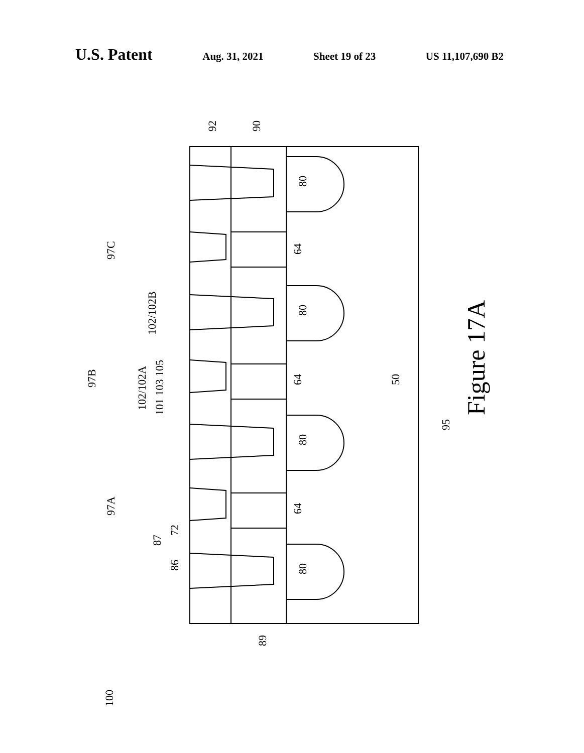U.S. Patent Aug. 31, 2021 Sheet 19 of 23 US 11,107,690 B2
80
80
80
80
64
64
64
50
92
90
97C
102/102B
97B
102/102A
101 103 105
95
97A
87
72
86
89
100
Figure 17A